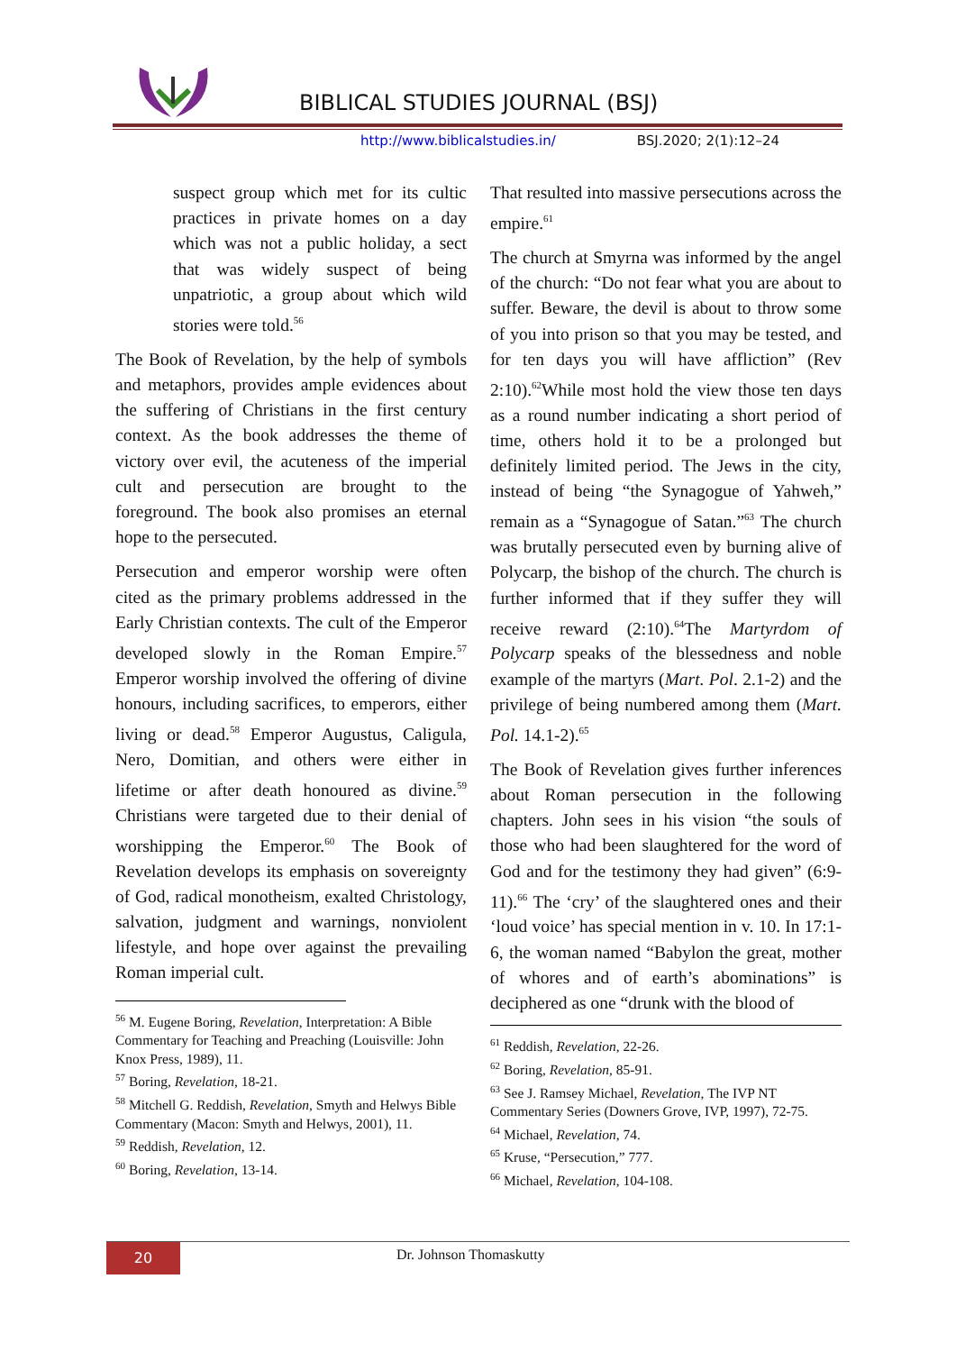BIBLICAL STUDIES JOURNAL (BSJ)
http://www.biblicalstudies.in/ BSJ.2020; 2(1):12–24
suspect group which met for its cultic practices in private homes on a day which was not a public holiday, a sect that was widely suspect of being unpatriotic, a group about which wild stories were told.<sup>56</sup>
The Book of Revelation, by the help of symbols and metaphors, provides ample evidences about the suffering of Christians in the first century context. As the book addresses the theme of victory over evil, the acuteness of the imperial cult and persecution are brought to the foreground. The book also promises an eternal hope to the persecuted.
Persecution and emperor worship were often cited as the primary problems addressed in the Early Christian contexts. The cult of the Emperor developed slowly in the Roman Empire.<sup>57</sup> Emperor worship involved the offering of divine honours, including sacrifices, to emperors, either living or dead.<sup>58</sup> Emperor Augustus, Caligula, Nero, Domitian, and others were either in lifetime or after death honoured as divine.<sup>59</sup> Christians were targeted due to their denial of worshipping the Emperor.<sup>60</sup> The Book of Revelation develops its emphasis on sovereignty of God, radical monotheism, exalted Christology, salvation, judgment and warnings, nonviolent lifestyle, and hope over against the prevailing Roman imperial cult.
<sup>56</sup> M. Eugene Boring, Revelation, Interpretation: A Bible Commentary for Teaching and Preaching (Louisville: John Knox Press, 1989), 11.
<sup>57</sup> Boring, Revelation, 18-21.
<sup>58</sup> Mitchell G. Reddish, Revelation, Smyth and Helwys Bible Commentary (Macon: Smyth and Helwys, 2001), 11.
<sup>59</sup> Reddish, Revelation, 12.
<sup>60</sup> Boring, Revelation, 13-14.
That resulted into massive persecutions across the empire.<sup>61</sup>
The church at Smyrna was informed by the angel of the church: “Do not fear what you are about to suffer. Beware, the devil is about to throw some of you into prison so that you may be tested, and for ten days you will have affliction” (Rev 2:10).<sup>62</sup>While most hold the view those ten days as a round number indicating a short period of time, others hold it to be a prolonged but definitely limited period. The Jews in the city, instead of being “the Synagogue of Yahweh,” remain as a “Synagogue of Satan.”<sup>63</sup> The church was brutally persecuted even by burning alive of Polycarp, the bishop of the church. The church is further informed that if they suffer they will receive reward (2:10).<sup>64</sup>The Martyrdom of Polycarp speaks of the blessedness and noble example of the martyrs (Mart. Pol. 2.1-2) and the privilege of being numbered among them (Mart. Pol. 14.1-2).<sup>65</sup>
The Book of Revelation gives further inferences about Roman persecution in the following chapters. John sees in his vision “the souls of those who had been slaughtered for the word of God and for the testimony they had given” (6:9-11).<sup>66</sup> The ‘cry’ of the slaughtered ones and their ‘loud voice’ has special mention in v. 10. In 17:1-6, the woman named “Babylon the great, mother of whores and of earth’s abominations” is deciphered as one “drunk with the blood of
<sup>61</sup> Reddish, Revelation, 22-26.
<sup>62</sup> Boring, Revelation, 85-91.
<sup>63</sup> See J. Ramsey Michael, Revelation, The IVP NT Commentary Series (Downers Grove, IVP, 1997), 72-75.
<sup>64</sup> Michael, Revelation, 74.
<sup>65</sup> Kruse, “Persecution,” 777.
<sup>66</sup> Michael, Revelation, 104-108.
20 Dr. Johnson Thomaskutty